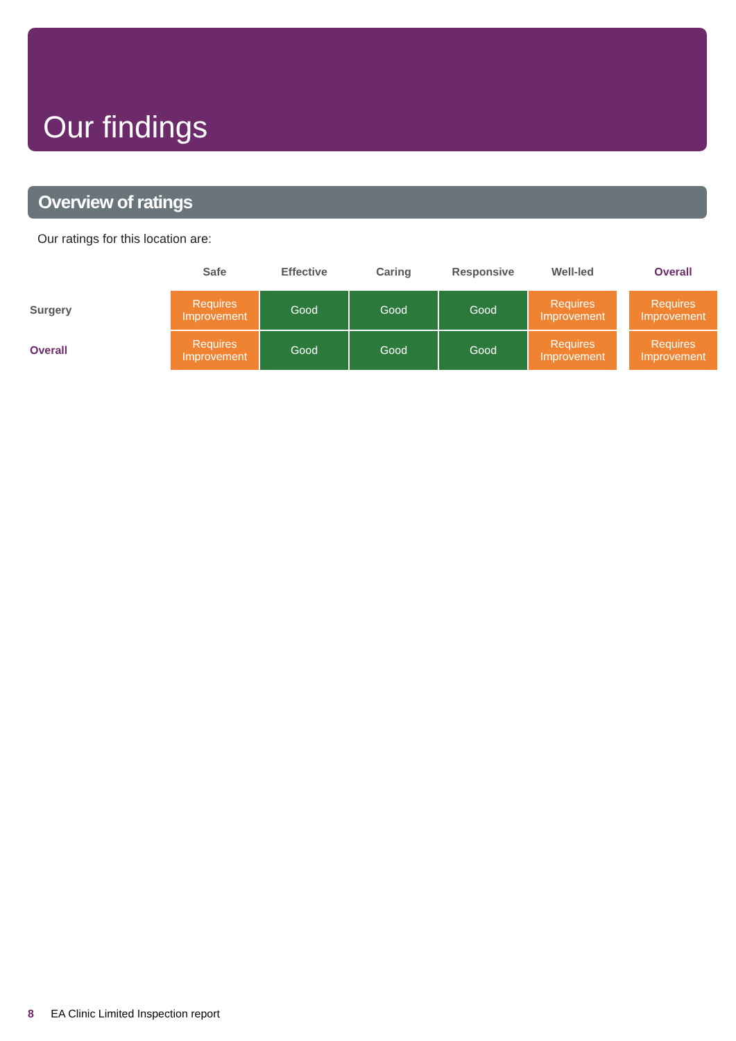Our findings
Overview of ratings
Our ratings for this location are:
| | Safe | Effective | Caring | Responsive | Well-led | | Overall |
| --- | --- | --- | --- | --- | --- | --- | --- |
| Surgery | Requires Improvement | Good | Good | Good | Requires Improvement | | Requires Improvement |
| Overall | Requires Improvement | Good | Good | Good | Requires Improvement | | Requires Improvement |
8 EA Clinic Limited Inspection report